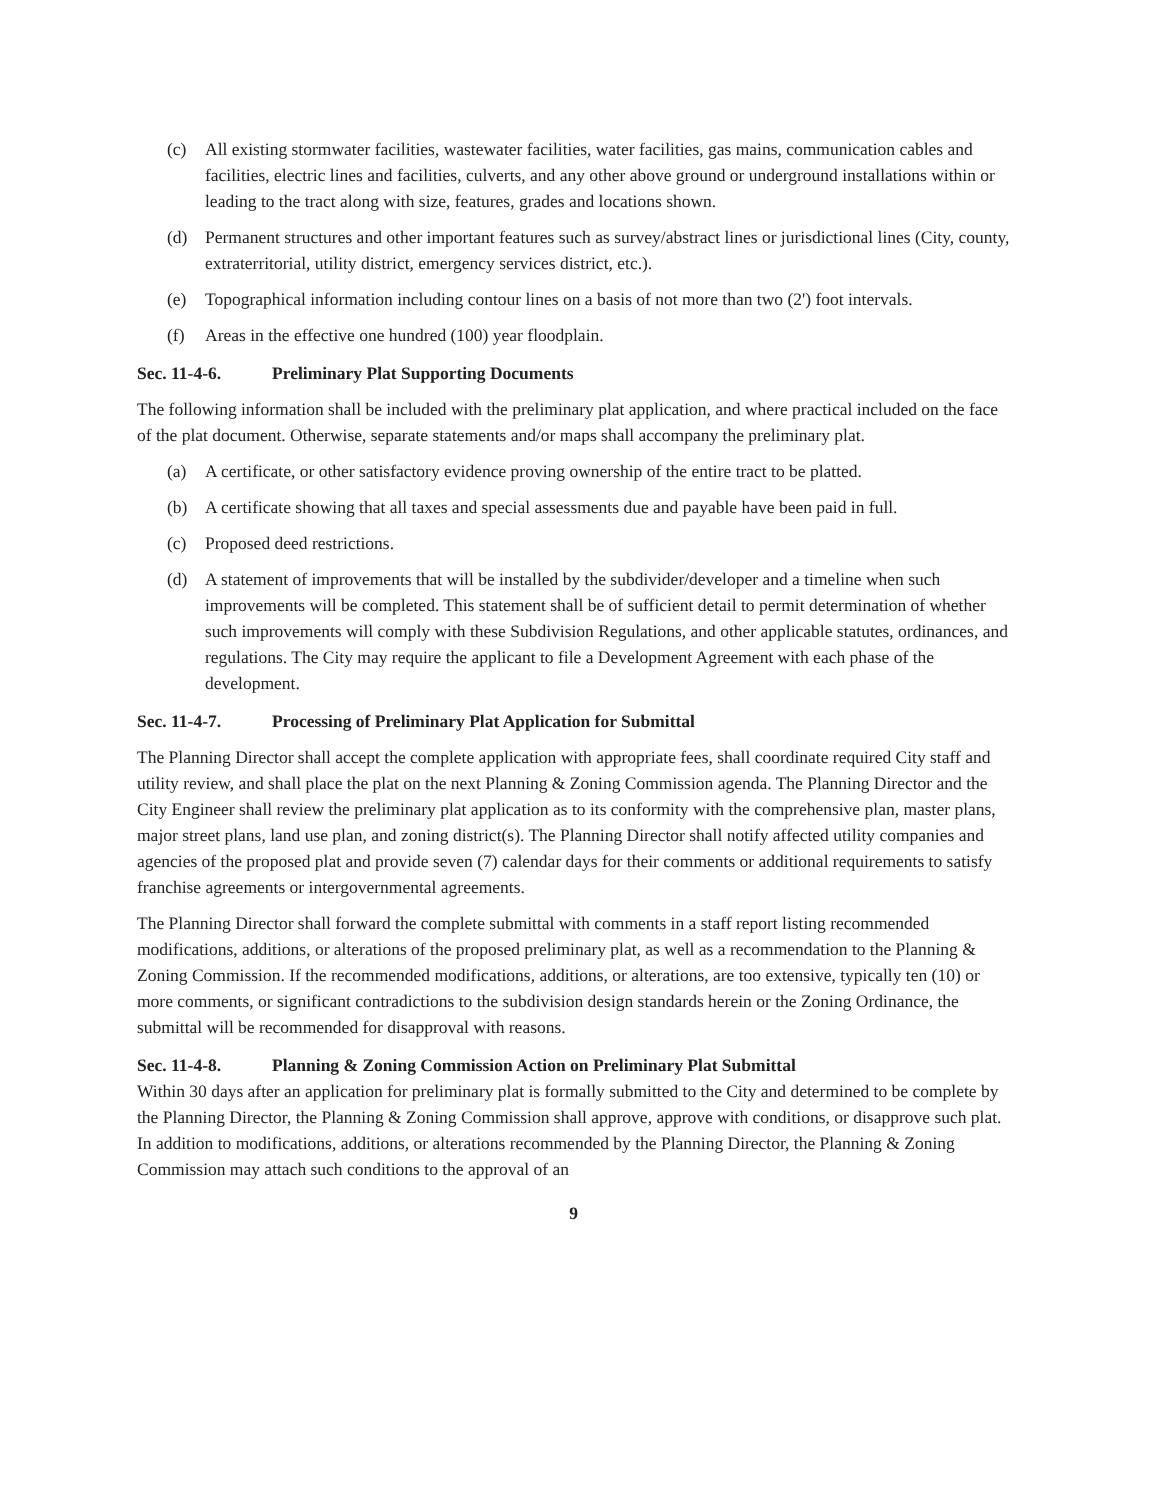(c) All existing stormwater facilities, wastewater facilities, water facilities, gas mains, communication cables and facilities, electric lines and facilities, culverts, and any other above ground or underground installations within or leading to the tract along with size, features, grades and locations shown.
(d) Permanent structures and other important features such as survey/abstract lines or jurisdictional lines (City, county, extraterritorial, utility district, emergency services district, etc.).
(e) Topographical information including contour lines on a basis of not more than two (2') foot intervals.
(f) Areas in the effective one hundred (100) year floodplain.
Sec. 11-4-6. Preliminary Plat Supporting Documents
The following information shall be included with the preliminary plat application, and where practical included on the face of the plat document. Otherwise, separate statements and/or maps shall accompany the preliminary plat.
(a) A certificate, or other satisfactory evidence proving ownership of the entire tract to be platted.
(b) A certificate showing that all taxes and special assessments due and payable have been paid in full.
(c) Proposed deed restrictions.
(d) A statement of improvements that will be installed by the subdivider/developer and a timeline when such improvements will be completed. This statement shall be of sufficient detail to permit determination of whether such improvements will comply with these Subdivision Regulations, and other applicable statutes, ordinances, and regulations. The City may require the applicant to file a Development Agreement with each phase of the development.
Sec. 11-4-7. Processing of Preliminary Plat Application for Submittal
The Planning Director shall accept the complete application with appropriate fees, shall coordinate required City staff and utility review, and shall place the plat on the next Planning & Zoning Commission agenda. The Planning Director and the City Engineer shall review the preliminary plat application as to its conformity with the comprehensive plan, master plans, major street plans, land use plan, and zoning district(s). The Planning Director shall notify affected utility companies and agencies of the proposed plat and provide seven (7) calendar days for their comments or additional requirements to satisfy franchise agreements or intergovernmental agreements.
The Planning Director shall forward the complete submittal with comments in a staff report listing recommended modifications, additions, or alterations of the proposed preliminary plat, as well as a recommendation to the Planning & Zoning Commission. If the recommended modifications, additions, or alterations, are too extensive, typically ten (10) or more comments, or significant contradictions to the subdivision design standards herein or the Zoning Ordinance, the submittal will be recommended for disapproval with reasons.
Sec. 11-4-8. Planning & Zoning Commission Action on Preliminary Plat Submittal
Within 30 days after an application for preliminary plat is formally submitted to the City and determined to be complete by the Planning Director, the Planning & Zoning Commission shall approve, approve with conditions, or disapprove such plat. In addition to modifications, additions, or alterations recommended by the Planning Director, the Planning & Zoning Commission may attach such conditions to the approval of an
9